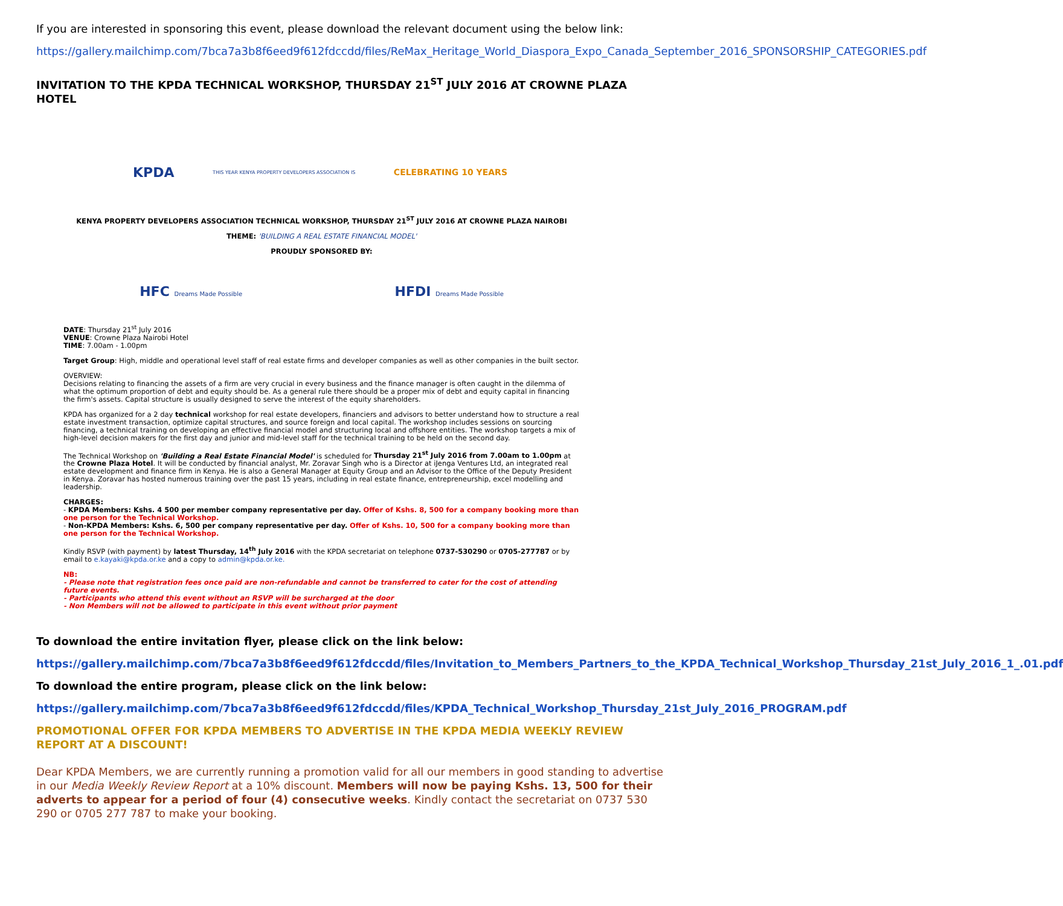If you are interested in sponsoring this event, please download the relevant document using the below link:
https://gallery.mailchimp.com/7bca7a3b8f6eed9f612fdccdd/files/ReMax_Heritage_World_Diaspora_Expo_Canada_September_2016_SPONSORSHIP_CATEGORIES.pdf
INVITATION TO THE KPDA TECHNICAL WORKSHOP, THURSDAY 21<sup>ST</sup> JULY 2016 AT CROWNE PLAZA HOTEL
KPDA THIS YEAR KENYA PROPERTY DEVELOPERS ASSOCIATION IS CELEBRATING 10 YEARS
KENYA PROPERTY DEVELOPERS ASSOCIATION TECHNICAL WORKSHOP, THURSDAY 21<sup>ST</sup> JULY 2016 AT CROWNE PLAZA NAIROBI
THEME: 'BUILDING A REAL ESTATE FINANCIAL MODEL'
PROUDLY SPONSORED BY:
HFC Dreams Made Possible HFDI Dreams Made Possible
DATE: Thursday 21<sup>st</sup> July 2016
VENUE: Crowne Plaza Nairobi Hotel
TIME: 7.00am - 1.00pm
Target Group: High, middle and operational level staff of real estate firms and developer companies as well as other companies in the built sector.
OVERVIEW:
Decisions relating to financing the assets of a firm are very crucial in every business and the finance manager is often caught in the dilemma of what the optimum proportion of debt and equity should be. As a general rule there should be a proper mix of debt and equity capital in financing the firm's assets. Capital structure is usually designed to serve the interest of the equity shareholders.
KPDA has organized for a 2 day technical workshop for real estate developers, financiers and advisors to better understand how to structure a real estate investment transaction, optimize capital structures, and source foreign and local capital. The workshop includes sessions on sourcing financing, a technical training on developing an effective financial model and structuring local and offshore entities. The workshop targets a mix of high-level decision makers for the first day and junior and mid-level staff for the technical training to be held on the second day.
The Technical Workshop on 'Building a Real Estate Financial Model' is scheduled for Thursday 21<sup>st</sup> July 2016 from 7.00am to 1.00pm at the Crowne Plaza Hotel. It will be conducted by financial analyst, Mr. Zoravar Singh who is a Director at iJenga Ventures Ltd, an integrated real estate development and finance firm in Kenya. He is also a General Manager at Equity Group and an Advisor to the Office of the Deputy President in Kenya. Zoravar has hosted numerous training over the past 15 years, including in real estate finance, entrepreneurship, excel modelling and leadership.
CHARGES:
- KPDA Members: Kshs. 4 500 per member company representative per day. Offer of Kshs. 8, 500 for a company booking more than one person for the Technical Workshop.
- Non-KPDA Members: Kshs. 6, 500 per company representative per day. Offer of Kshs. 10, 500 for a company booking more than one person for the Technical Workshop.
Kindly RSVP (with payment) by latest Thursday, 14<sup>th</sup> July 2016 with the KPDA secretariat on telephone 0737-530290 or 0705-277787 or by email to e.kayaki@kpda.or.ke and a copy to admin@kpda.or.ke.
NB:
- Please note that registration fees once paid are non-refundable and cannot be transferred to cater for the cost of attending future events.
- Participants who attend this event without an RSVP will be surcharged at the door
- Non Members will not be allowed to participate in this event without prior payment
To download the entire invitation flyer, please click on the link below:
https://gallery.mailchimp.com/7bca7a3b8f6eed9f612fdccdd/files/Invitation_to_Members_Partners_to_the_KPDA_Technical_Workshop_Thursday_21st_July_2016_1_.01.pdf
To download the entire program, please click on the link below:
https://gallery.mailchimp.com/7bca7a3b8f6eed9f612fdccdd/files/KPDA_Technical_Workshop_Thursday_21st_July_2016_PROGRAM.pdf
PROMOTIONAL OFFER FOR KPDA MEMBERS TO ADVERTISE IN THE KPDA MEDIA WEEKLY REVIEW REPORT AT A DISCOUNT!
Dear KPDA Members, we are currently running a promotion valid for all our members in good standing to advertise in our Media Weekly Review Report at a 10% discount. Members will now be paying Kshs. 13, 500 for their adverts to appear for a period of four (4) consecutive weeks. Kindly contact the secretariat on 0737 530 290 or 0705 277 787 to make your booking.